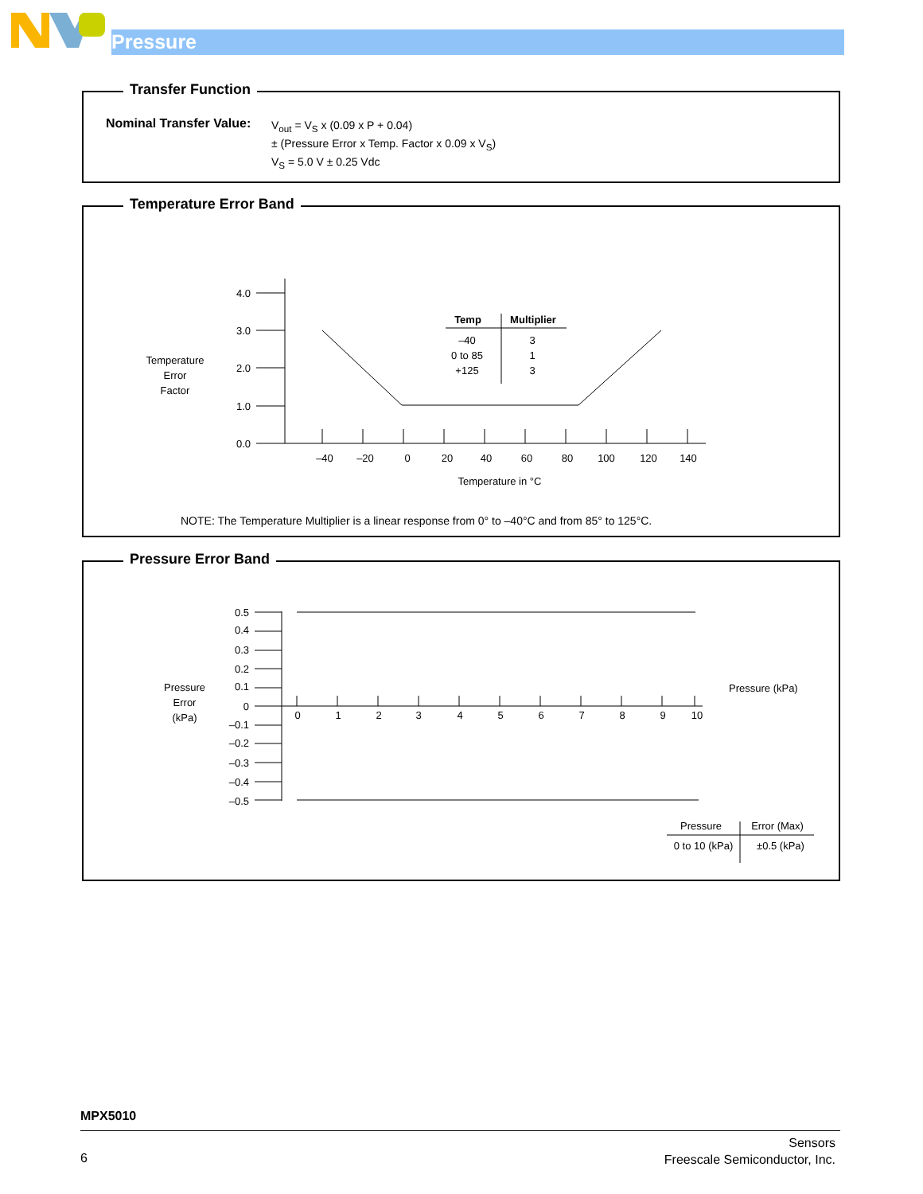Pressure
Transfer Function
Nominal Transfer Value:
V<sub>out</sub> = V<sub>S</sub> x (0.09 x P + 0.04)
± (Pressure Error x Temp. Factor x 0.09 x V<sub>S</sub>)
V<sub>S</sub> = 5.0 V ± 0.25 Vdc
Temperature Error Band
Temperature
Error
Factor
4.0
3.0
2.0
1.0
0.0
–40
–20
0
20
40
60
80
100
120
140
Temperature in °C
Temp
Multiplier
–40
0 to 85
+125
3
1
3
NOTE: The Temperature Multiplier is a linear response from 0° to –40°C and from 85° to 125°C.
Pressure Error Band
Pressure
Error
(kPa)
0.5
0.4
0.3
0.2
0.1
0
–0.1
–0.2
–0.3
–0.4
–0.5
0
1
2
3
4
5
6
7
8
9
10
Pressure (kPa)
Pressure
Error (Max)
0 to 10 (kPa)
±0.5 (kPa)
MPX5010
6
Sensors
Freescale Semiconductor, Inc.